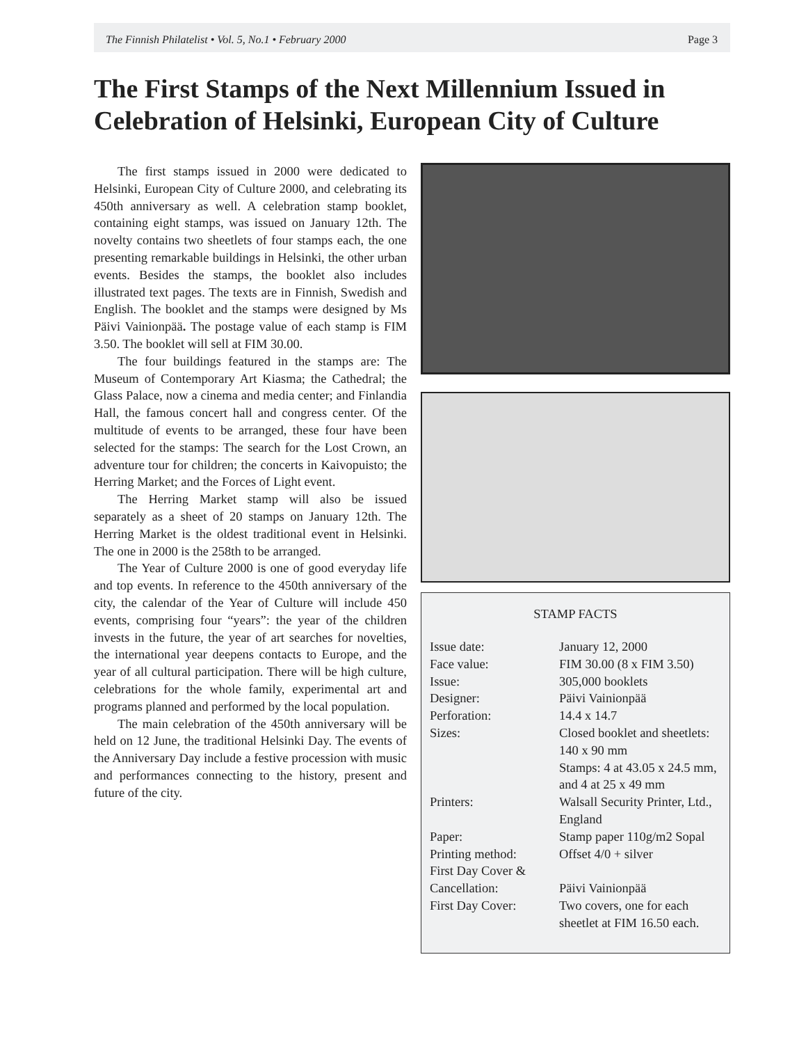The Finnish Philatelist • Vol. 5, No.1 • February 2000 Page 3
The First Stamps of the Next Millennium Issued in Celebration of Helsinki, European City of Culture
The first stamps issued in 2000 were dedicated to Helsinki, European City of Culture 2000, and celebrating its 450th anniversary as well. A celebration stamp booklet, containing eight stamps, was issued on January 12th. The novelty contains two sheetlets of four stamps each, the one presenting remarkable buildings in Helsinki, the other urban events. Besides the stamps, the booklet also includes illustrated text pages. The texts are in Finnish, Swedish and English. The booklet and the stamps were designed by Ms Päivi Vainionpää. The postage value of each stamp is FIM 3.50. The booklet will sell at FIM 30.00.
The four buildings featured in the stamps are: The Museum of Contemporary Art Kiasma; the Cathedral; the Glass Palace, now a cinema and media center; and Finlandia Hall, the famous concert hall and congress center. Of the multitude of events to be arranged, these four have been selected for the stamps: The search for the Lost Crown, an adventure tour for children; the concerts in Kaivopuisto; the Herring Market; and the Forces of Light event.
The Herring Market stamp will also be issued separately as a sheet of 20 stamps on January 12th. The Herring Market is the oldest traditional event in Helsinki. The one in 2000 is the 258th to be arranged.
The Year of Culture 2000 is one of good everyday life and top events. In reference to the 450th anniversary of the city, the calendar of the Year of Culture will include 450 events, comprising four “years”: the year of the children invests in the future, the year of art searches for novelties, the international year deepens contacts to Europe, and the year of all cultural participation. There will be high culture, celebrations for the whole family, experimental art and programs planned and performed by the local population.
The main celebration of the 450th anniversary will be held on 12 June, the traditional Helsinki Day. The events of the Anniversary Day include a festive procession with music and performances connecting to the history, present and future of the city.
STAMP FACTS
| Issue date: | January 12, 2000 |
| Face value: | FIM 30.00 (8 x FIM 3.50) |
| Issue: | 305,000 booklets |
| Designer: | Päivi Vainionpää |
| Perforation: | 14.4 x 14.7 |
| Sizes: | Closed booklet and sheetlets: 140 x 90 mm Stamps: 4 at 43.05 x 24.5 mm, and 4 at 25 x 49 mm |
| Printers: | Walsall Security Printer, Ltd., England |
| Paper: | Stamp paper 110g/m2 Sopal |
| Printing method: | Offset 4/0 + silver |
| First Day Cover & Cancellation: | Päivi Vainionpää |
| First Day Cover: | Two covers, one for each sheetlet at FIM 16.50 each. |